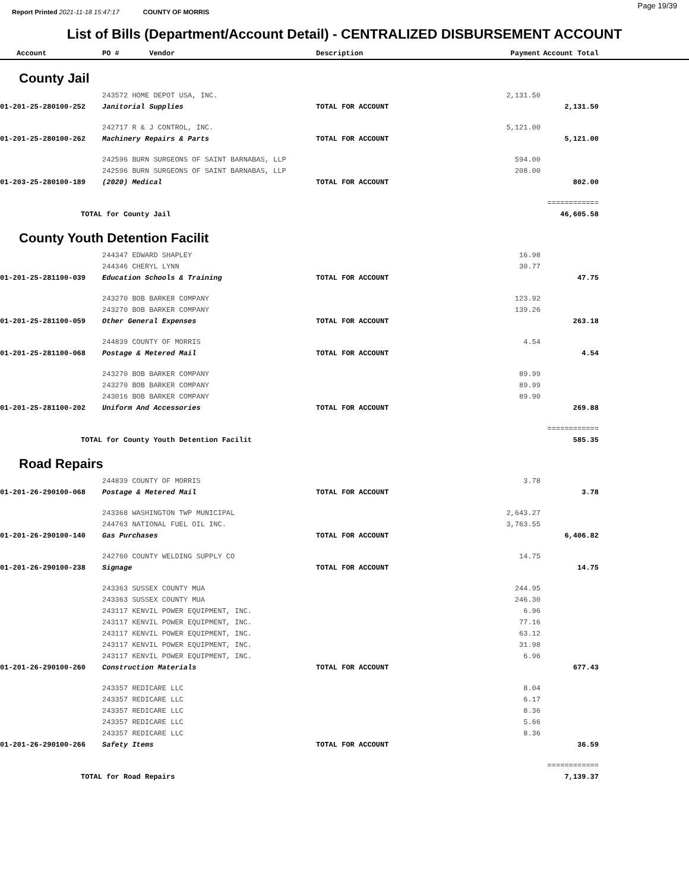Report Printed 2021-11-18 15:47:17 COUNTY OF MORRIS Page 19/39
List of Bills (Department/Account Detail) - CENTRALIZED DISBURSEMENT ACCOUNT
| Account | PO # Vendor | Description | Payment | Account Total | |
| --- | --- | --- | --- | --- | --- |
| County Jail | | | | | |
| | 243572 HOME DEPOT USA, INC. | | 2,131.50 | | |
| 01-201-25-280100-252 | Janitorial Supplies | TOTAL FOR ACCOUNT | | 2,131.50 | |
| | 242717 R & J CONTROL, INC. | | 5,121.00 | | |
| 01-201-25-280100-262 | Machinery Repairs & Parts | TOTAL FOR ACCOUNT | | 5,121.00 | |
| | 242596 BURN SURGEONS OF SAINT BARNABAS, LLP | | 594.00 | | |
| | 242596 BURN SURGEONS OF SAINT BARNABAS, LLP | | 208.00 | | |
| 01-203-25-280100-189 | (2020) Medical | TOTAL FOR ACCOUNT | | 802.00 | |
| | | | | ============ | |
| TOTAL for County Jail | | | | 46,605.58 | |
| County Youth Detention Facilit | | | | | |
| | 244347 EDWARD SHAPLEY | | 16.98 | | |
| | 244346 CHERYL LYNN | | 30.77 | | |
| 01-201-25-281100-039 | Education Schools & Training | TOTAL FOR ACCOUNT | | 47.75 | |
| | 243270 BOB BARKER COMPANY | | 123.92 | | |
| | 243270 BOB BARKER COMPANY | | 139.26 | | |
| 01-201-25-281100-059 | Other General Expenses | TOTAL FOR ACCOUNT | | 263.18 | |
| | 244839 COUNTY OF MORRIS | | 4.54 | | |
| 01-201-25-281100-068 | Postage & Metered Mail | TOTAL FOR ACCOUNT | | 4.54 | |
| | 243270 BOB BARKER COMPANY | | 89.99 | | |
| | 243270 BOB BARKER COMPANY | | 89.99 | | |
| | 243016 BOB BARKER COMPANY | | 89.90 | | |
| 01-201-25-281100-202 | Uniform And Accessories | TOTAL FOR ACCOUNT | | 269.88 | |
| | | | | ============ | |
| TOTAL for County Youth Detention Facilit | | | | 585.35 | |
| Road Repairs | | | | | |
| | 244839 COUNTY OF MORRIS | | 3.78 | | |
| 01-201-26-290100-068 | Postage & Metered Mail | TOTAL FOR ACCOUNT | | 3.78 | |
| | 243368 WASHINGTON TWP MUNICIPAL | | 2,643.27 | | |
| | 244763 NATIONAL FUEL OIL INC. | | 3,763.55 | | |
| 01-201-26-290100-140 | Gas Purchases | TOTAL FOR ACCOUNT | | 6,406.82 | |
| | 242760 COUNTY WELDING SUPPLY CO | | 14.75 | | |
| 01-201-26-290100-238 | Signage | TOTAL FOR ACCOUNT | | 14.75 | |
| | 243363 SUSSEX COUNTY MUA | | 244.95 | | |
| | 243363 SUSSEX COUNTY MUA | | 246.30 | | |
| | 243117 KENVIL POWER EQUIPMENT, INC. | | 6.96 | | |
| | 243117 KENVIL POWER EQUIPMENT, INC. | | 77.16 | | |
| | 243117 KENVIL POWER EQUIPMENT, INC. | | 63.12 | | |
| | 243117 KENVIL POWER EQUIPMENT, INC. | | 31.98 | | |
| | 243117 KENVIL POWER EQUIPMENT, INC. | | 6.96 | | |
| 01-201-26-290100-260 | Construction Materials | TOTAL FOR ACCOUNT | | 677.43 | |
| | 243357 REDICARE LLC | | 8.04 | | |
| | 243357 REDICARE LLC | | 6.17 | | |
| | 243357 REDICARE LLC | | 8.36 | | |
| | 243357 REDICARE LLC | | 5.66 | | |
| | 243357 REDICARE LLC | | 8.36 | | |
| 01-201-26-290100-266 | Safety Items | TOTAL FOR ACCOUNT | | 36.59 | |
| | | | | ============ | |
| TOTAL for Road Repairs | | | | 7,139.37 | |